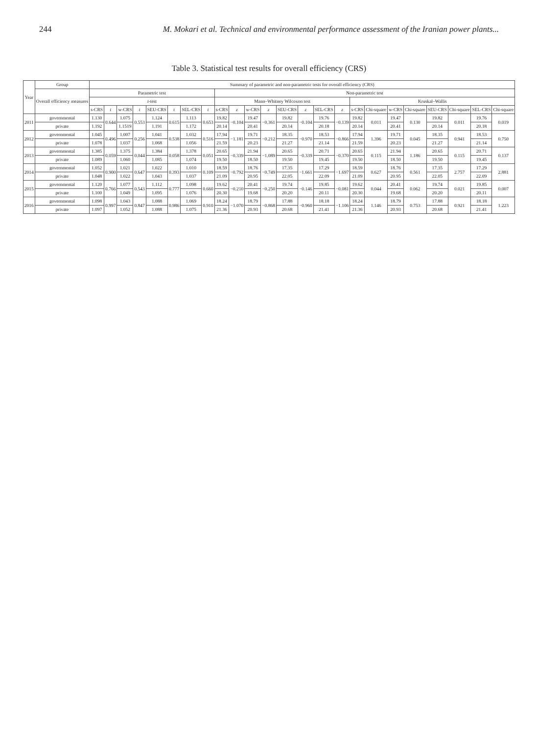244 M. Mokari et al. Technical and environmental performance assessment of the Iranian power plants...
Table 3. Statistical test results for overall efficiency (CRS)
| Year | Group | Summary of parametric and non-parametric tests for overall efficiency (CRS) | | | | | | | | | | | | | | | | | | | | | | | |
| --- | --- | --- | --- | --- | --- | --- | --- | --- | --- | --- | --- | --- | --- | --- | --- | --- | --- | --- | --- | --- | --- | --- | --- | --- | --- |
| | Overall efficiency measures | Parametric test | | | | | | | | Non-parametric test | | | | | | | | | | | | | | | |
| | | t -test | | | | | | | | Mann–Whitney Wilcoxon test | | | | | | | | Kruskal–Wallis | | | | | | | |
| | | s-CRS | t | w-CRS | t | SEU-CRS | t | SEL-CRS | t | s-CRS | z | w-CRS | z | SEU-CRS | z | SEL-CRS | z | s-CRS | Chi-square | w-CRS | Chi-square | SEU-CRS | Chi-square | SEL-CRS | Chi-square |
| 2011 | governmental | 1.130 | 0.644 | 1.075 | 0.553 | 1.124 | 0.615 | 1.113 | 0.653 | 19.82 | −0.104 | 19.47 | −0.361 | 19.82 | −0.104 | 19.76 | −0.139 | 19.82 | 0.011 | 19.47 | 0.130 | 19.82 | 0.011 | 19.76 | 0.019 |
| | private | 1.192 | | 1.1519 | | 1.191 | | 1.172 | | 20.14 | | 20.41 | | 20.14 | | 20.18 | | 20.14 | | 20.41 | | 20.14 | | 20.18 | |
| 2012 | governmental | 1.045 | 0.496 | 1.007 | 0.256 | 1.041 | 0.538 | 1.032 | 0.516 | 17.94 | −1.181 | 19.71 | −0.212 | 18.35 | −0.970 | 18.53 | −0.866 | 17.94 | 1.396 | 19.71 | 0.045 | 18.35 | 0.941 | 18.53 | 0.750 |
| | private | 1.078 | | 1.037 | | 1.068 | | 1.056 | | 21.59 | | 20.23 | | 21.27 | | 21.14 | | 21.59 | | 20.23 | | 21.27 | | 21.14 | |
| 2013 | governmental | 1.385 | 0.059 | 1.375 | 0.044 | 1.384 | 0.058 | 1.378 | 0.051 | 20.65 | −0.339 | 21.94 | −1.089 | 20.65 | −0.339 | 20.71 | −0.370 | 20.65 | 0.115 | 21.94 | 1.186 | 20.65 | 0.115 | 20.71 | 0.137 |
| | private | 1.089 | | 1.060 | | 1.085 | | 1.074 | | 19.50 | | 18.50 | | 19.50 | | 19.45 | | 19.50 | | 18.50 | | 19.50 | | 19.45 | |
| 2014 | governmental | 1.052 | 0.900 | 1.021 | 0.647 | 1.022 | 0.393 | 1.010 | 0.109 | 18.59 | −0.792 | 18.76 | −0.749 | 17.35 | −1.661 | 17.29 | −1.697 | 18.59 | 0.627 | 18.76 | 0.561 | 17.35 | 2.757 | 17.29 | 2.881 |
| | private | 1.048 | | 1.022 | | 1.043 | | 1.037 | | 21.09 | | 20.95 | | 22.05 | | 22.09 | | 21.09 | | 20.95 | | 22.05 | | 22.09 | |
| 2015 | governmental | 1.120 | 0.766 | 1.077 | 0.543 | 1.112 | 0.777 | 1.098 | 0.660 | 19.62 | −0.210 | 20.41 | −0.250 | 19.74 | −0.146 | 19.85 | −0.081 | 19.62 | 0.044 | 20.41 | 0.062 | 19.74 | 0.021 | 19.85 | 0.007 |
| | private | 1.100 | | 1.049 | | 1.095 | | 1.076 | | 20.30 | | 19.68 | | 20.20 | | 20.11 | | 20.30 | | 19.68 | | 20.20 | | 20.11 | |
| 2016 | governmental | 1.098 | 0.997 | 1.043 | 0.847 | 1.088 | 0.986 | 1.069 | 0.910 | 18.24 | −1.070 | 18.79 | −0.868 | 17.88 | −0.960 | 18.18 | −1.106 | 18.24 | 1.146 | 18.79 | 0.753 | 17.88 | 0.921 | 18.18 | 1.223 |
| | private | 1.097 | | 1.052 | | 1.088 | | 1.075 | | 21.36 | | 20.93 | | 20.68 | | 21.41 | | 21.36 | | 20.93 | | 20.68 | | 21.41 | |